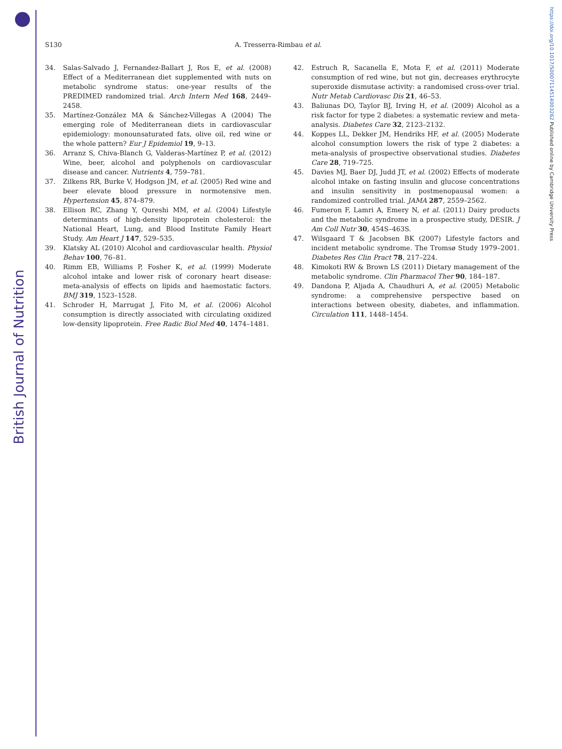British Journal of Nutrition
https://doi.org/10.1017/S0007114514003262 Published online by Cambridge University Press
S130 A. Tresserra-Rimbau et al.
34. Salas-Salvado J, Fernandez-Ballart J, Ros E, et al. (2008) Effect of a Mediterranean diet supplemented with nuts on metabolic syndrome status: one-year results of the PREDIMED randomized trial. Arch Intern Med 168, 2449–2458.
35. Martínez-González MA & Sánchez-Villegas A (2004) The emerging role of Mediterranean diets in cardiovascular epidemiology: monounsaturated fats, olive oil, red wine or the whole pattern? Eur J Epidemiol 19, 9–13.
36. Arranz S, Chiva-Blanch G, Valderas-Martínez P, et al. (2012) Wine, beer, alcohol and polyphenols on cardiovascular disease and cancer. Nutrients 4, 759–781.
37. Zilkens RR, Burke V, Hodgson JM, et al. (2005) Red wine and beer elevate blood pressure in normotensive men. Hypertension 45, 874–879.
38. Ellison RC, Zhang Y, Qureshi MM, et al. (2004) Lifestyle determinants of high-density lipoprotein cholesterol: the National Heart, Lung, and Blood Institute Family Heart Study. Am Heart J 147, 529–535.
39. Klatsky AL (2010) Alcohol and cardiovascular health. Physiol Behav 100, 76–81.
40. Rimm EB, Williams P, Fosher K, et al. (1999) Moderate alcohol intake and lower risk of coronary heart disease: meta-analysis of effects on lipids and haemostatic factors. BMJ 319, 1523–1528.
41. Schroder H, Marrugat J, Fito M, et al. (2006) Alcohol consumption is directly associated with circulating oxidized low-density lipoprotein. Free Radic Biol Med 40, 1474–1481.
42. Estruch R, Sacanella E, Mota F, et al. (2011) Moderate consumption of red wine, but not gin, decreases erythrocyte superoxide dismutase activity: a randomised cross-over trial. Nutr Metab Cardiovasc Dis 21, 46–53.
43. Baliunas DO, Taylor BJ, Irving H, et al. (2009) Alcohol as a risk factor for type 2 diabetes: a systematic review and meta-analysis. Diabetes Care 32, 2123–2132.
44. Koppes LL, Dekker JM, Hendriks HF, et al. (2005) Moderate alcohol consumption lowers the risk of type 2 diabetes: a meta-analysis of prospective observational studies. Diabetes Care 28, 719–725.
45. Davies MJ, Baer DJ, Judd JT, et al. (2002) Effects of moderate alcohol intake on fasting insulin and glucose concentrations and insulin sensitivity in postmenopausal women: a randomized controlled trial. JAMA 287, 2559–2562.
46. Fumeron F, Lamri A, Emery N, et al. (2011) Dairy products and the metabolic syndrome in a prospective study, DESIR. J Am Coll Nutr 30, 454S–463S.
47. Wilsgaard T & Jacobsen BK (2007) Lifestyle factors and incident metabolic syndrome. The Tromsø Study 1979–2001. Diabetes Res Clin Pract 78, 217–224.
48. Kimokoti RW & Brown LS (2011) Dietary management of the metabolic syndrome. Clin Pharmacol Ther 90, 184–187.
49. Dandona P, Aljada A, Chaudhuri A, et al. (2005) Metabolic syndrome: a comprehensive perspective based on interactions between obesity, diabetes, and inflammation. Circulation 111, 1448–1454.